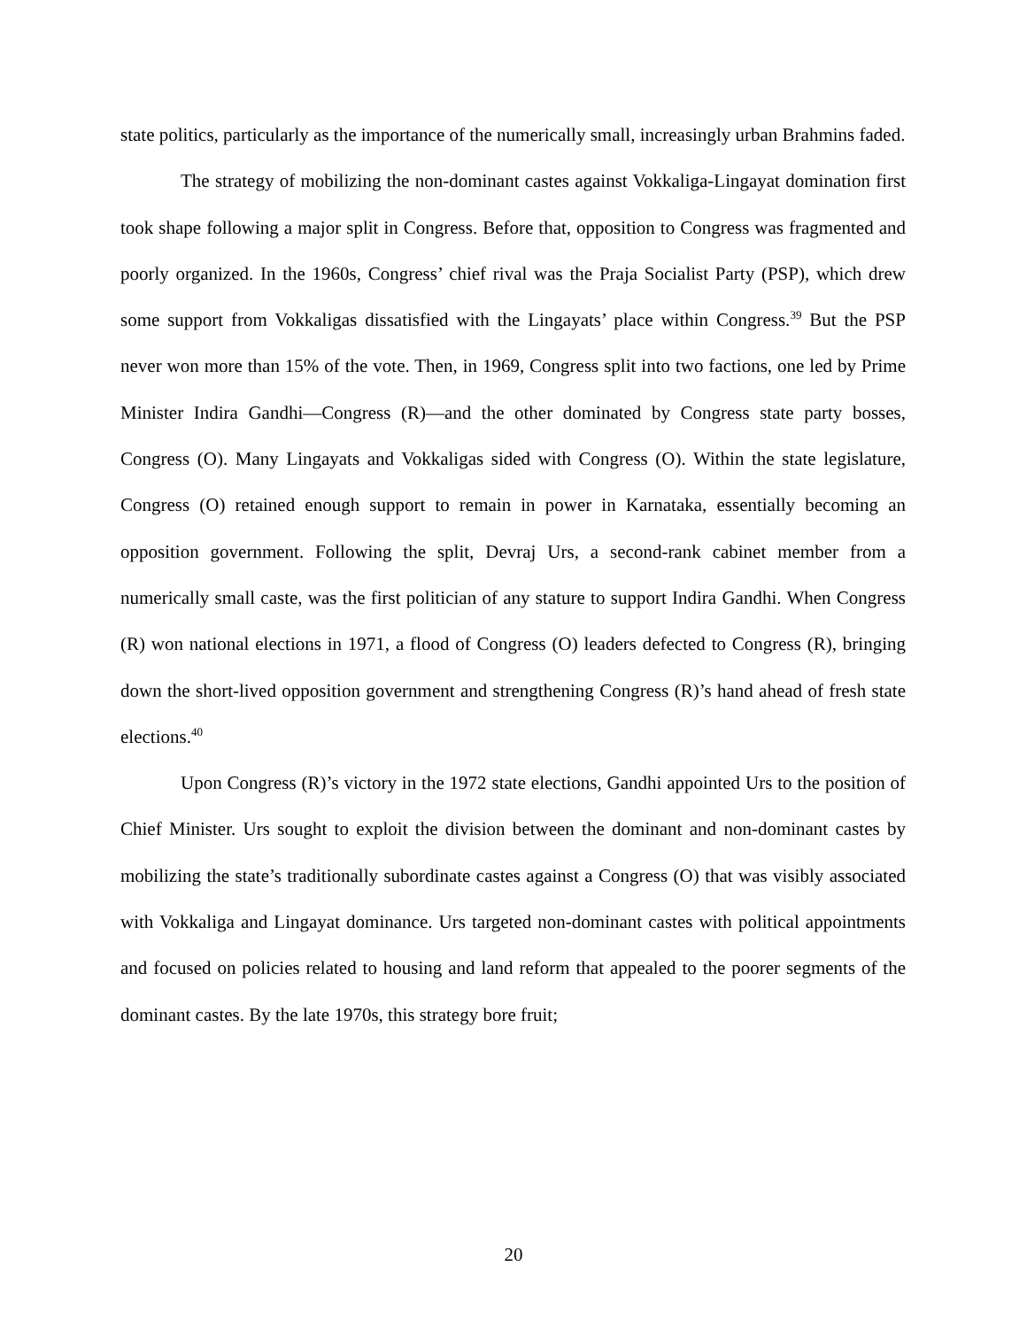state politics, particularly as the importance of the numerically small, increasingly urban Brahmins faded.
The strategy of mobilizing the non-dominant castes against Vokkaliga-Lingayat domination first took shape following a major split in Congress. Before that, opposition to Congress was fragmented and poorly organized. In the 1960s, Congress’ chief rival was the Praja Socialist Party (PSP), which drew some support from Vokkaligas dissatisfied with the Lingayats’ place within Congress.<sup>39</sup> But the PSP never won more than 15% of the vote. Then, in 1969, Congress split into two factions, one led by Prime Minister Indira Gandhi—Congress (R)—and the other dominated by Congress state party bosses, Congress (O). Many Lingayats and Vokkaligas sided with Congress (O). Within the state legislature, Congress (O) retained enough support to remain in power in Karnataka, essentially becoming an opposition government. Following the split, Devraj Urs, a second-rank cabinet member from a numerically small caste, was the first politician of any stature to support Indira Gandhi. When Congress (R) won national elections in 1971, a flood of Congress (O) leaders defected to Congress (R), bringing down the short-lived opposition government and strengthening Congress (R)’s hand ahead of fresh state elections.<sup>40</sup>
Upon Congress (R)’s victory in the 1972 state elections, Gandhi appointed Urs to the position of Chief Minister. Urs sought to exploit the division between the dominant and non-dominant castes by mobilizing the state’s traditionally subordinate castes against a Congress (O) that was visibly associated with Vokkaliga and Lingayat dominance. Urs targeted non-dominant castes with political appointments and focused on policies related to housing and land reform that appealed to the poorer segments of the dominant castes. By the late 1970s, this strategy bore fruit;
20